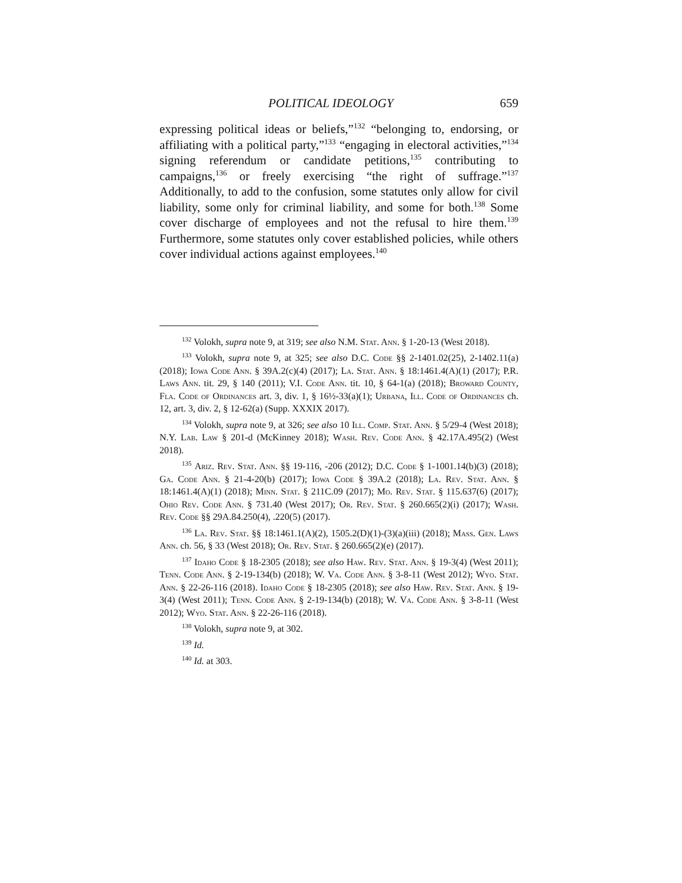POLITICAL IDEOLOGY 659
expressing political ideas or beliefs,”<sup>132</sup> “belonging to, endorsing, or affiliating with a political party,”<sup>133</sup> “engaging in electoral activities,”<sup>134</sup> signing referendum or candidate petitions,<sup>135</sup> contributing to campaigns,<sup>136</sup> or freely exercising “the right of suffrage.”<sup>137</sup> Additionally, to add to the confusion, some statutes only allow for civil liability, some only for criminal liability, and some for both.<sup>138</sup> Some cover discharge of employees and not the refusal to hire them.<sup>139</sup> Furthermore, some statutes only cover established policies, while others cover individual actions against employees.<sup>140</sup>
<sup>132</sup> Volokh, supra note 9, at 319; see also N.M. Stat. Ann. § 1-20-13 (West 2018).
<sup>133</sup> Volokh, supra note 9, at 325; see also D.C. Code §§ 2-1401.02(25), 2-1402.11(a) (2018); Iowa Code Ann. § 39A.2(c)(4) (2017); La. Stat. Ann. § 18:1461.4(A)(1) (2017); P.R. Laws Ann. tit. 29, § 140 (2011); V.I. Code Ann. tit. 10, § 64-1(a) (2018); Broward County, Fla. Code of Ordinances art. 3, div. 1, § 16½-33(a)(1); Urbana, Ill. Code of Ordinances ch. 12, art. 3, div. 2, § 12-62(a) (Supp. XXXIX 2017).
<sup>134</sup> Volokh, supra note 9, at 326; see also 10 Ill. Comp. Stat. Ann. § 5/29-4 (West 2018); N.Y. Lab. Law § 201-d (McKinney 2018); Wash. Rev. Code Ann. § 42.17A.495(2) (West 2018).
<sup>135</sup> Ariz. Rev. Stat. Ann. §§ 19-116, -206 (2012); D.C. Code § 1-1001.14(b)(3) (2018); Ga. Code Ann. § 21-4-20(b) (2017); Iowa Code § 39A.2 (2018); La. Rev. Stat. Ann. § 18:1461.4(A)(1) (2018); Minn. Stat. § 211C.09 (2017); Mo. Rev. Stat. § 115.637(6) (2017); Ohio Rev. Code Ann. § 731.40 (West 2017); Or. Rev. Stat. § 260.665(2)(i) (2017); Wash. Rev. Code §§ 29A.84.250(4), .220(5) (2017).
<sup>136</sup> La. Rev. Stat. §§ 18:1461.1(A)(2), 1505.2(D)(1)-(3)(a)(iii) (2018); Mass. Gen. Laws Ann. ch. 56, § 33 (West 2018); Or. Rev. Stat. § 260.665(2)(e) (2017).
<sup>137</sup> Idaho Code § 18-2305 (2018); see also Haw. Rev. Stat. Ann. § 19-3(4) (West 2011); Tenn. Code Ann. § 2-19-134(b) (2018); W. Va. Code Ann. § 3-8-11 (West 2012); Wyo. Stat. Ann. § 22-26-116 (2018). Idaho Code § 18-2305 (2018); see also Haw. Rev. Stat. Ann. § 19-3(4) (West 2011); Tenn. Code Ann. § 2-19-134(b) (2018); W. Va. Code Ann. § 3-8-11 (West 2012); Wyo. Stat. Ann. § 22-26-116 (2018).
<sup>138</sup> Volokh, supra note 9, at 302.
<sup>139</sup> Id.
<sup>140</sup> Id. at 303.